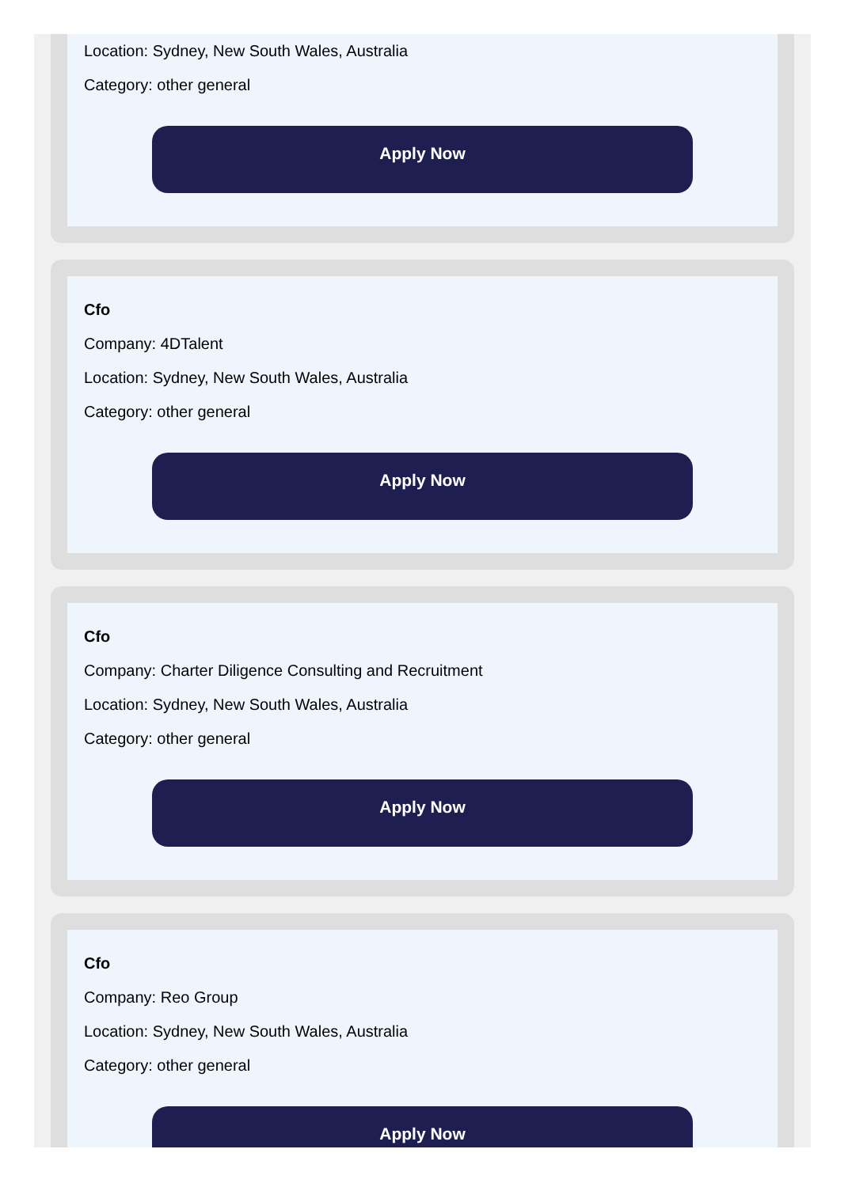Location: Sydney, New South Wales, Australia
Category: other general
Apply Now
Cfo
Company: 4DTalent
Location: Sydney, New South Wales, Australia
Category: other general
Apply Now
Cfo
Company: Charter Diligence Consulting and Recruitment
Location: Sydney, New South Wales, Australia
Category: other general
Apply Now
Cfo
Company: Reo Group
Location: Sydney, New South Wales, Australia
Category: other general
Apply Now